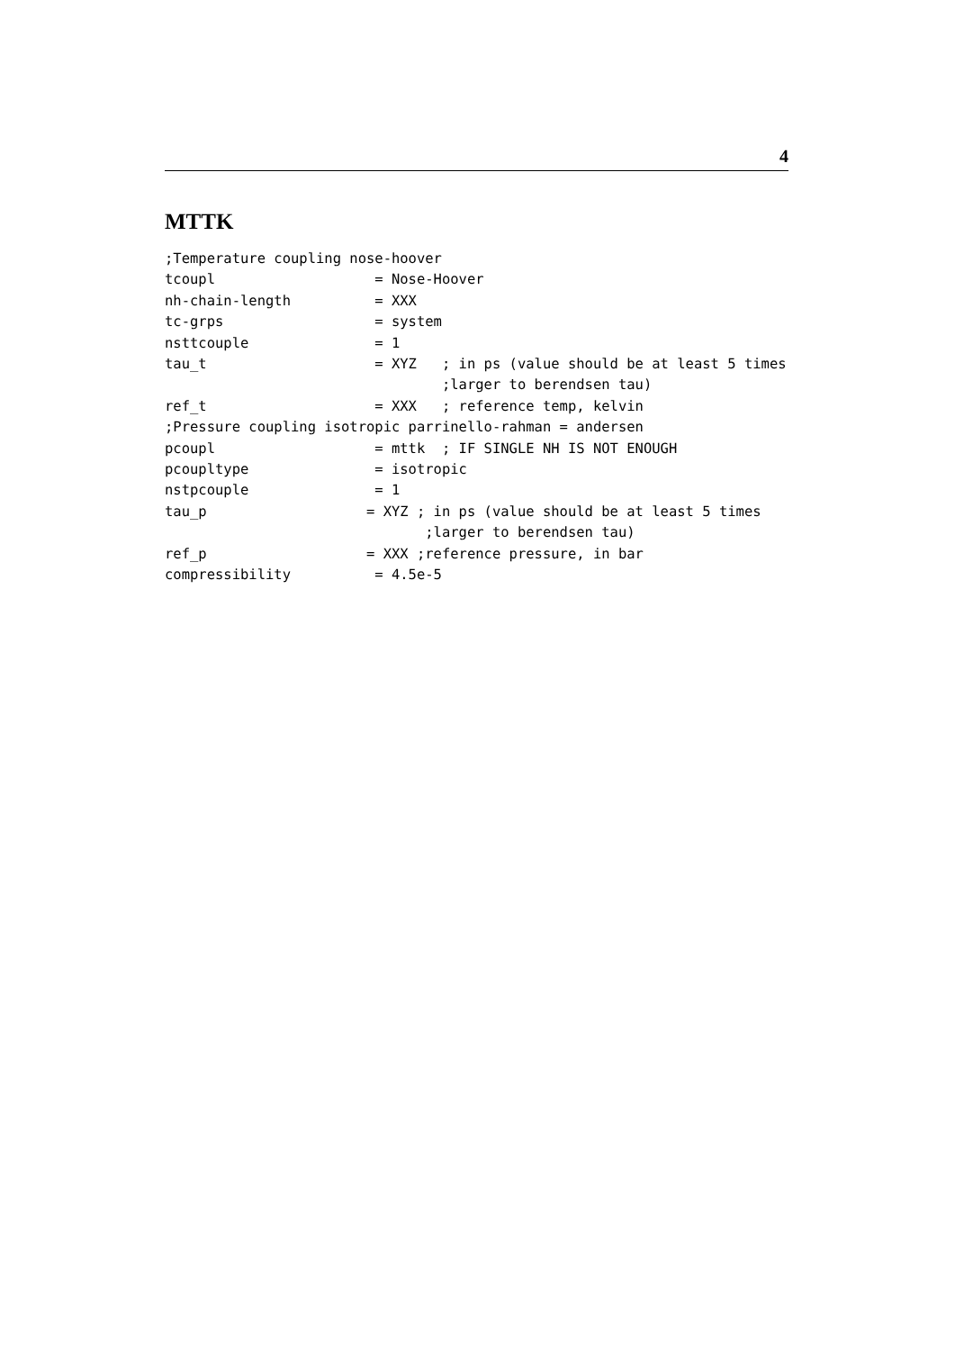4
MTTK
;Temperature coupling nose-hoover
tcoupl                   = Nose-Hoover
nh-chain-length          = XXX
tc-grps                  = system
nsttcouple               = 1
tau_t                    = XYZ   ; in ps (value should be at least 5 times
                                 ;larger to berendsen tau)
ref_t                    = XXX   ; reference temp, kelvin
;Pressure coupling isotropic parrinello-rahman = andersen
pcoupl                   = mttk  ; IF SINGLE NH IS NOT ENOUGH
pcoupltype               = isotropic
nstpcouple               = 1
tau_p                   = XYZ ; in ps (value should be at least 5 times
                               ;larger to berendsen tau)
ref_p                   = XXX ;reference pressure, in bar
compressibility          = 4.5e-5